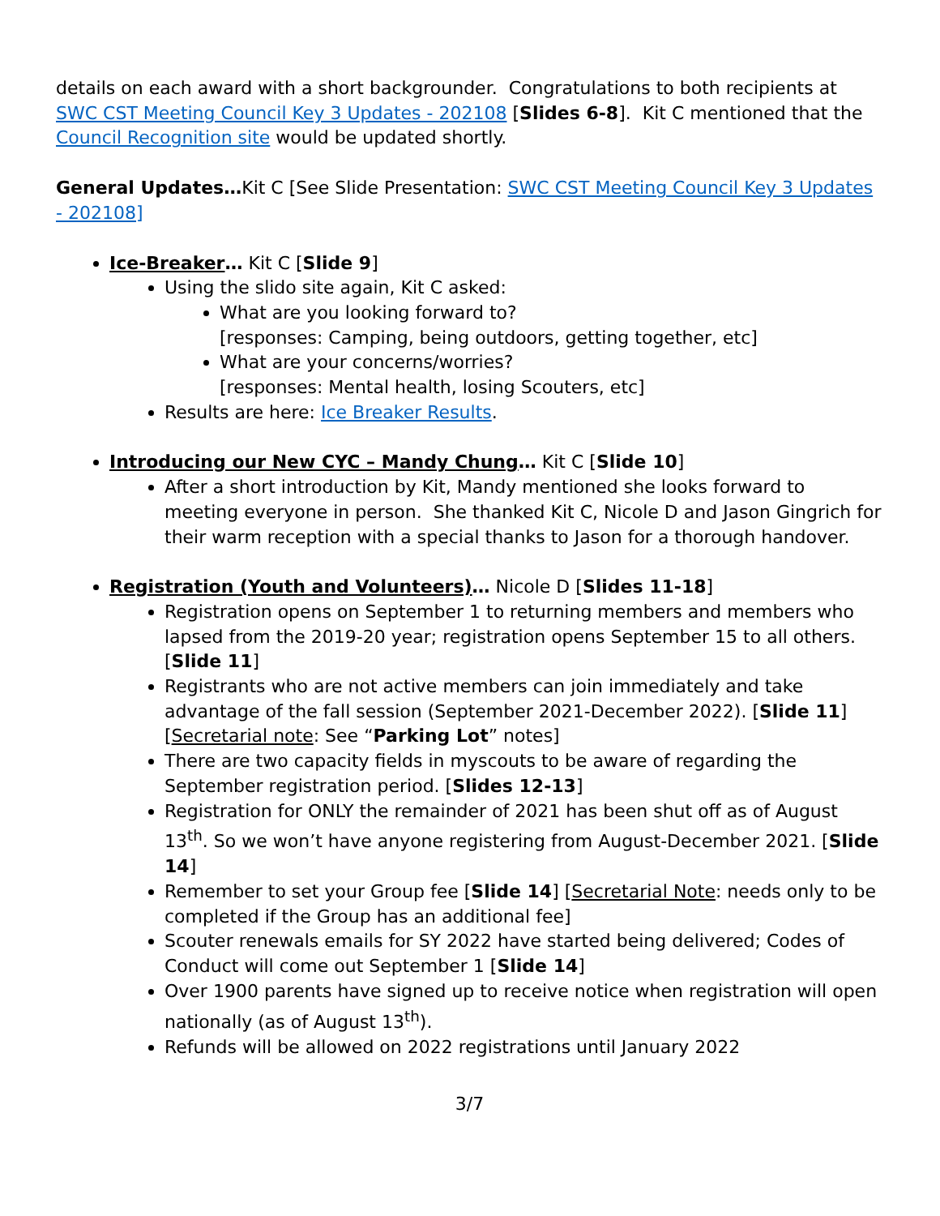details on each award with a short backgrounder. Congratulations to both recipients at SWC CST Meeting Council Key 3 Updates - 202108 [Slides 6-8]. Kit C mentioned that the Council Recognition site would be updated shortly.
General Updates…Kit C [See Slide Presentation: SWC CST Meeting Council Key 3 Updates - 202108]
Ice-Breaker… Kit C [Slide 9]
Using the slido site again, Kit C asked:
What are you looking forward to?
[responses: Camping, being outdoors, getting together, etc]
What are your concerns/worries?
[responses: Mental health, losing Scouters, etc]
Results are here: Ice Breaker Results.
Introducing our New CYC – Mandy Chung… Kit C [Slide 10]
After a short introduction by Kit, Mandy mentioned she looks forward to meeting everyone in person. She thanked Kit C, Nicole D and Jason Gingrich for their warm reception with a special thanks to Jason for a thorough handover.
Registration (Youth and Volunteers)… Nicole D [Slides 11-18]
Registration opens on September 1 to returning members and members who lapsed from the 2019-20 year; registration opens September 15 to all others. [Slide 11]
Registrants who are not active members can join immediately and take advantage of the fall session (September 2021-December 2022). [Slide 11] [Secretarial note: See “Parking Lot” notes]
There are two capacity fields in myscouts to be aware of regarding the September registration period. [Slides 12-13]
Registration for ONLY the remainder of 2021 has been shut off as of August 13<sup>th</sup>. So we won’t have anyone registering from August-December 2021. [Slide 14]
Remember to set your Group fee [Slide 14] [Secretarial Note: needs only to be completed if the Group has an additional fee]
Scouter renewals emails for SY 2022 have started being delivered; Codes of Conduct will come out September 1 [Slide 14]
Over 1900 parents have signed up to receive notice when registration will open nationally (as of August 13<sup>th</sup>).
Refunds will be allowed on 2022 registrations until January 2022
3/7